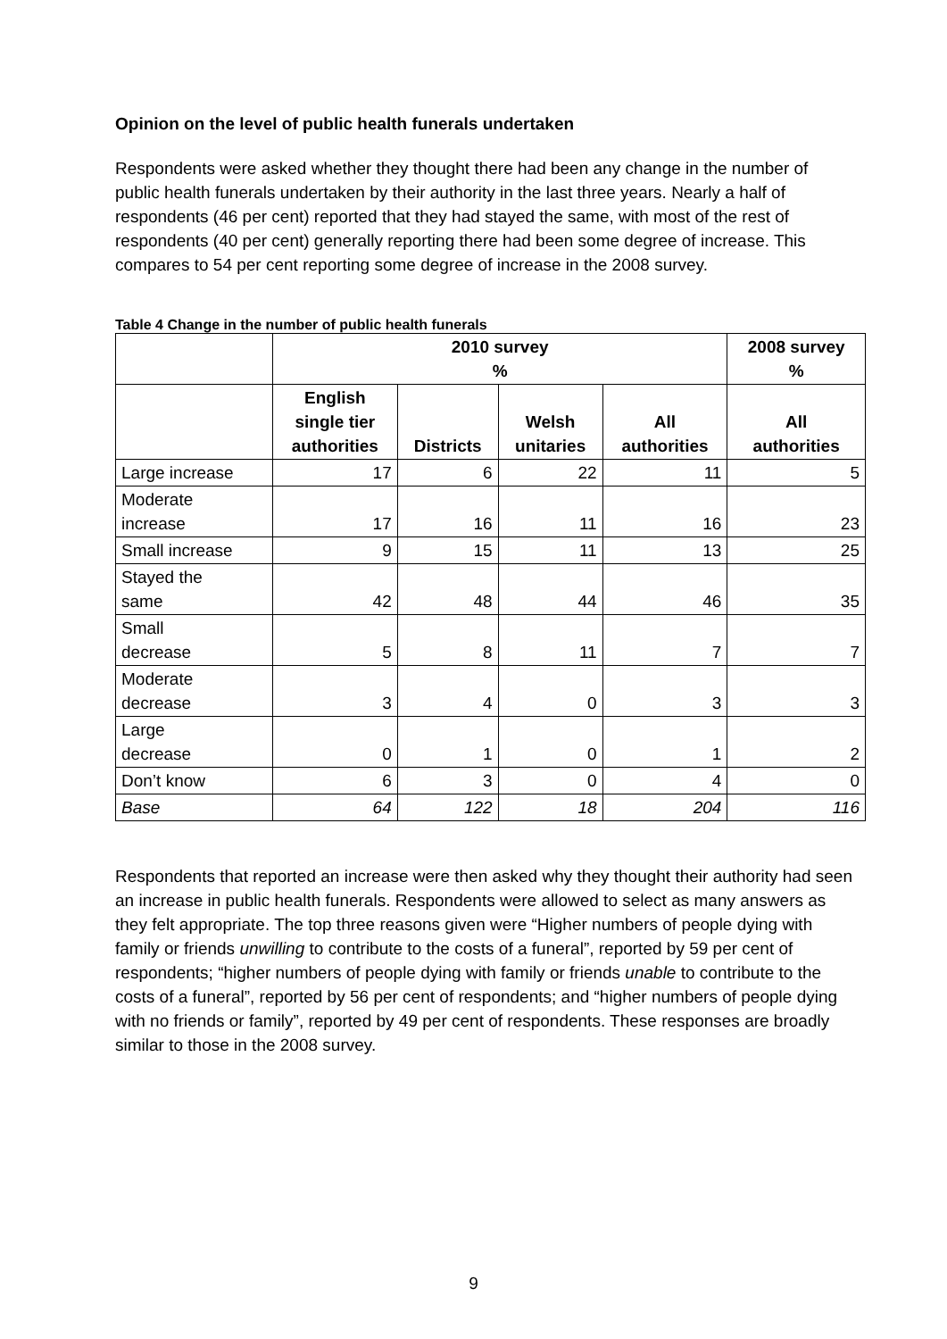Opinion on the level of public health funerals undertaken
Respondents were asked whether they thought there had been any change in the number of public health funerals undertaken by their authority in the last three years. Nearly a half of respondents (46 per cent) reported that they had stayed the same, with most of the rest of respondents (40 per cent) generally reporting there had been some degree of increase. This compares to 54 per cent reporting some degree of increase in the 2008 survey.
Table 4 Change in the number of public health funerals
| | 2010 survey % | | | | 2008 survey % |
| --- | --- | --- | --- | --- | --- |
| | English single tier authorities | Districts | Welsh unitaries | All authorities | All authorities |
| Large increase | 17 | 6 | 22 | 11 | 5 |
| Moderate increase | 17 | 16 | 11 | 16 | 23 |
| Small increase | 9 | 15 | 11 | 13 | 25 |
| Stayed the same | 42 | 48 | 44 | 46 | 35 |
| Small decrease | 5 | 8 | 11 | 7 | 7 |
| Moderate decrease | 3 | 4 | 0 | 3 | 3 |
| Large decrease | 0 | 1 | 0 | 1 | 2 |
| Don’t know | 6 | 3 | 0 | 4 | 0 |
| Base | 64 | 122 | 18 | 204 | 116 |
Respondents that reported an increase were then asked why they thought their authority had seen an increase in public health funerals. Respondents were allowed to select as many answers as they felt appropriate. The top three reasons given were “Higher numbers of people dying with family or friends unwilling to contribute to the costs of a funeral”, reported by 59 per cent of respondents; “higher numbers of people dying with family or friends unable to contribute to the costs of a funeral”, reported by 56 per cent of respondents; and “higher numbers of people dying with no friends or family”, reported by 49 per cent of respondents. These responses are broadly similar to those in the 2008 survey.
9